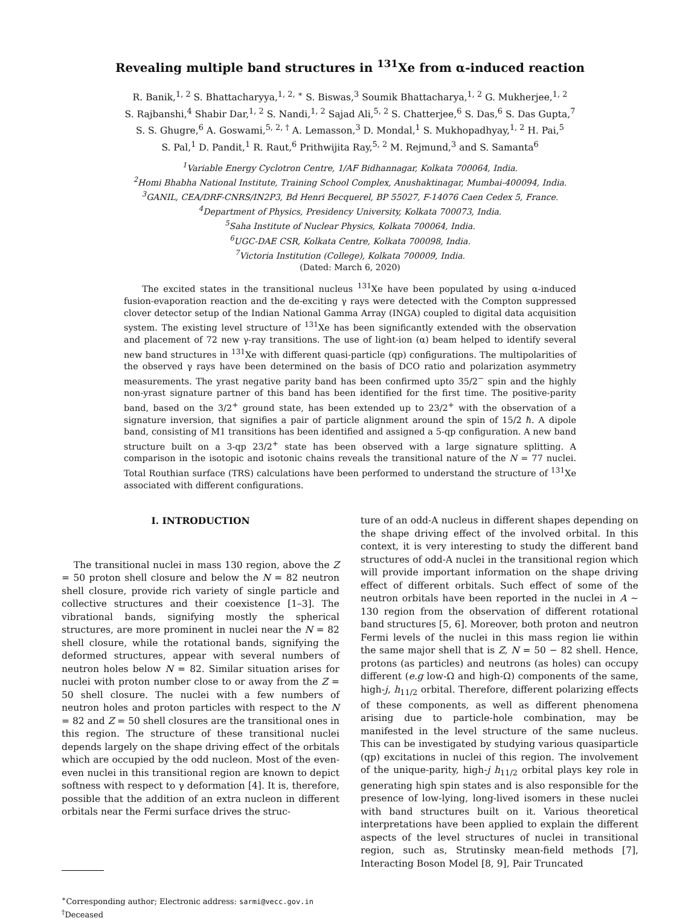Revealing multiple band structures in <sup>131</sup>Xe from α-induced reaction
R. Banik,<sup>1, 2</sup> S. Bhattacharyya,<sup>1, 2, ∗</sup> S. Biswas,<sup>3</sup> Soumik Bhattacharya,<sup>1, 2</sup> G. Mukherjee,<sup>1, 2</sup>
S. Rajbanshi,<sup>4</sup> Shabir Dar,<sup>1, 2</sup> S. Nandi,<sup>1, 2</sup> Sajad Ali,<sup>5, 2</sup> S. Chatterjee,<sup>6</sup> S. Das,<sup>6</sup> S. Das Gupta,<sup>7</sup>
S. S. Ghugre,<sup>6</sup> A. Goswami,<sup>5, 2, †</sup> A. Lemasson,<sup>3</sup> D. Mondal,<sup>1</sup> S. Mukhopadhyay,<sup>1, 2</sup> H. Pai,<sup>5</sup>
S. Pal,<sup>1</sup> D. Pandit,<sup>1</sup> R. Raut,<sup>6</sup> Prithwijita Ray,<sup>5, 2</sup> M. Rejmund,<sup>3</sup> and S. Samanta<sup>6</sup>
<sup>1</sup> Variable Energy Cyclotron Centre, 1/AF Bidhannagar, Kolkata 700064, India.
<sup>2</sup> Homi Bhabha National Institute, Training School Complex, Anushaktinagar, Mumbai-400094, India.
<sup>3</sup> GANIL, CEA/DRF-CNRS/IN2P3, Bd Henri Becquerel, BP 55027, F-14076 Caen Cedex 5, France.
<sup>4</sup> Department of Physics, Presidency University, Kolkata 700073, India.
<sup>5</sup> Saha Institute of Nuclear Physics, Kolkata 700064, India.
<sup>6</sup> UGC-DAE CSR, Kolkata Centre, Kolkata 700098, India.
<sup>7</sup> Victoria Institution (College), Kolkata 700009, India.
(Dated: March 6, 2020)
The excited states in the transitional nucleus <sup>131</sup>Xe have been populated by using α-induced fusion-evaporation reaction and the de-exciting γ rays were detected with the Compton suppressed clover detector setup of the Indian National Gamma Array (INGA) coupled to digital data acquisition system. The existing level structure of <sup>131</sup>Xe has been significantly extended with the observation and placement of 72 new γ-ray transitions. The use of light-ion (α) beam helped to identify several new band structures in <sup>131</sup>Xe with different quasi-particle (qp) configurations. The multipolarities of the observed γ rays have been determined on the basis of DCO ratio and polarization asymmetry measurements. The yrast negative parity band has been confirmed upto 35/2<sup>−</sup> spin and the highly non-yrast signature partner of this band has been identified for the first time. The positive-parity band, based on the 3/2<sup>+</sup> ground state, has been extended up to 23/2<sup>+</sup> with the observation of a signature inversion, that signifies a pair of particle alignment around the spin of 15/2 ℏ. A dipole band, consisting of M1 transitions has been identified and assigned a 5-qp configuration. A new band structure built on a 3-qp 23/2<sup>+</sup> state has been observed with a large signature splitting. A comparison in the isotopic and isotonic chains reveals the transitional nature of the N = 77 nuclei. Total Routhian surface (TRS) calculations have been performed to understand the structure of <sup>131</sup>Xe associated with different configurations.
I. INTRODUCTION
The transitional nuclei in mass 130 region, above the Z = 50 proton shell closure and below the N = 82 neutron shell closure, provide rich variety of single particle and collective structures and their coexistence [1–3]. The vibrational bands, signifying mostly the spherical structures, are more prominent in nuclei near the N = 82 shell closure, while the rotational bands, signifying the deformed structures, appear with several numbers of neutron holes below N = 82. Similar situation arises for nuclei with proton number close to or away from the Z = 50 shell closure. The nuclei with a few numbers of neutron holes and proton particles with respect to the N = 82 and Z = 50 shell closures are the transitional ones in this region. The structure of these transitional nuclei depends largely on the shape driving effect of the orbitals which are occupied by the odd nucleon. Most of the even-even nuclei in this transitional region are known to depict softness with respect to γ deformation [4]. It is, therefore, possible that the addition of an extra nucleon in different orbitals near the Fermi surface drives the struc-
<sup>∗</sup>Corresponding author; Electronic address: sarmi@vecc.gov.in
<sup>†</sup> Deceased
ture of an odd-A nucleus in different shapes depending on the shape driving effect of the involved orbital. In this context, it is very interesting to study the different band structures of odd-A nuclei in the transitional region which will provide important information on the shape driving effect of different orbitals. Such effect of some of the neutron orbitals have been reported in the nuclei in A ∼ 130 region from the observation of different rotational band structures [5, 6]. Moreover, both proton and neutron Fermi levels of the nuclei in this mass region lie within the same major shell that is Z, N = 50 − 82 shell. Hence, protons (as particles) and neutrons (as holes) can occupy different (e.g low-Ω and high-Ω) components of the same, high-j, h<sub>11/2</sub> orbital. Therefore, different polarizing effects of these components, as well as different phenomena arising due to particle-hole combination, may be manifested in the level structure of the same nucleus. This can be investigated by studying various quasiparticle (qp) excitations in nuclei of this region. The involvement of the unique-parity, high-j h<sub>11/2</sub> orbital plays key role in generating high spin states and is also responsible for the presence of low-lying, long-lived isomers in these nuclei with band structures built on it. Various theoretical interpretations have been applied to explain the different aspects of the level structures of nuclei in transitional region, such as, Strutinsky mean-field methods [7], Interacting Boson Model [8, 9], Pair Truncated